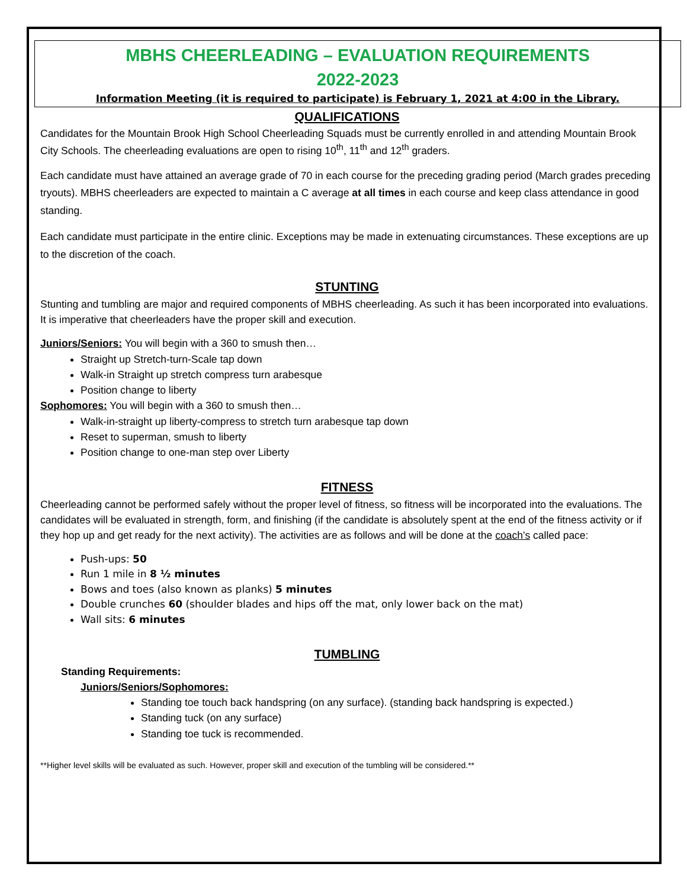MBHS CHEERLEADING – EVALUATION REQUIREMENTS
2022-2023
Information Meeting (it is required to participate) is February 1, 2021 at 4:00 in the Library.
QUALIFICATIONS
Candidates for the Mountain Brook High School Cheerleading Squads must be currently enrolled in and attending Mountain Brook City Schools. The cheerleading evaluations are open to rising 10<sup>th</sup>, 11<sup>th</sup> and 12<sup>th</sup> graders.
Each candidate must have attained an average grade of 70 in each course for the preceding grading period (March grades preceding tryouts). MBHS cheerleaders are expected to maintain a C average at all times in each course and keep class attendance in good standing.
Each candidate must participate in the entire clinic. Exceptions may be made in extenuating circumstances. These exceptions are up to the discretion of the coach.
STUNTING
Stunting and tumbling are major and required components of MBHS cheerleading. As such it has been incorporated into evaluations. It is imperative that cheerleaders have the proper skill and execution.
Juniors/Seniors: You will begin with a 360 to smush then…
Straight up Stretch-turn-Scale tap down
Walk-in Straight up stretch compress turn arabesque
Position change to liberty
Sophomores: You will begin with a 360 to smush then…
Walk-in-straight up liberty-compress to stretch turn arabesque tap down
Reset to superman, smush to liberty
Position change to one-man step over Liberty
FITNESS
Cheerleading cannot be performed safely without the proper level of fitness, so fitness will be incorporated into the evaluations. The candidates will be evaluated in strength, form, and finishing (if the candidate is absolutely spent at the end of the fitness activity or if they hop up and get ready for the next activity). The activities are as follows and will be done at the coach’s called pace:
Push-ups: 50
Run 1 mile in 8 ½ minutes
Bows and toes (also known as planks) 5 minutes
Double crunches 60 (shoulder blades and hips off the mat, only lower back on the mat)
Wall sits: 6 minutes
TUMBLING
Standing Requirements:
Juniors/Seniors/Sophomores:
Standing toe touch back handspring (on any surface). (standing back handspring is expected.)
Standing tuck (on any surface)
Standing toe tuck is recommended.
**Higher level skills will be evaluated as such. However, proper skill and execution of the tumbling will be considered.**